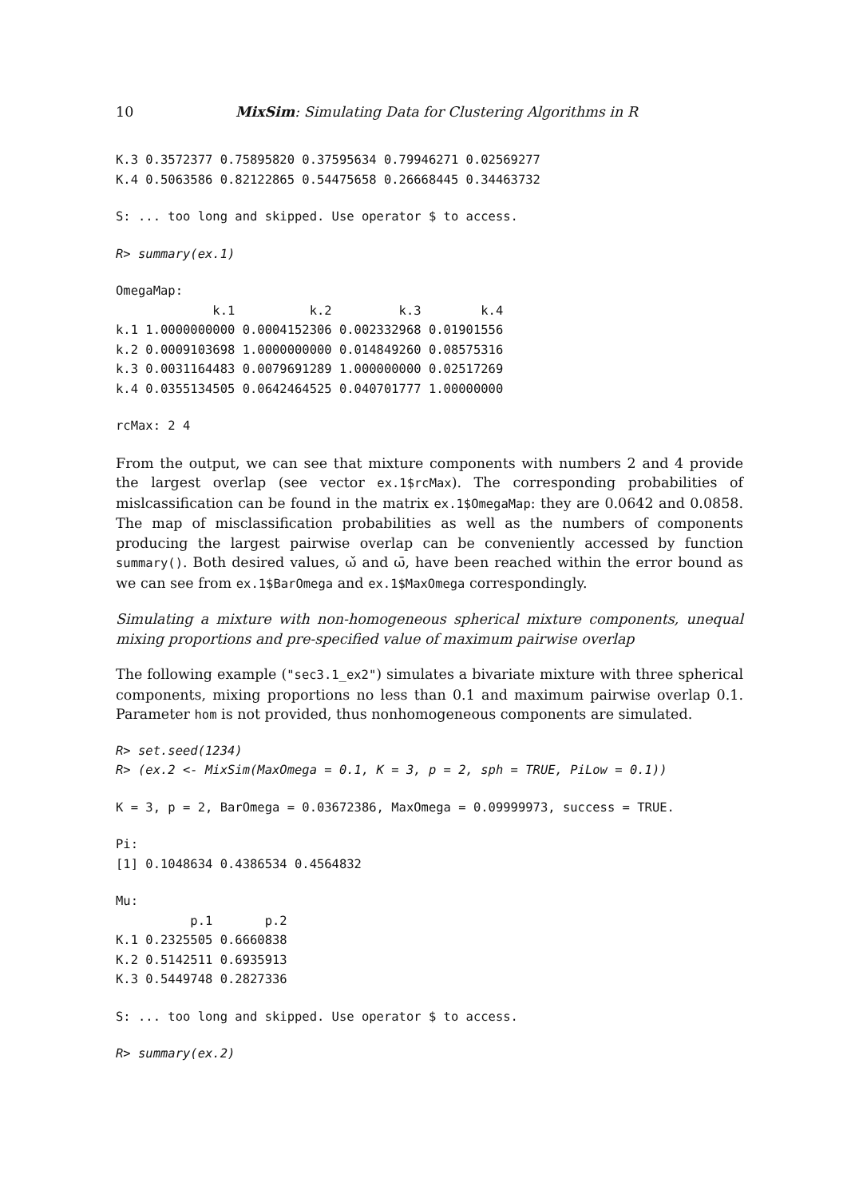10 MixSim: Simulating Data for Clustering Algorithms in R
K.3 0.3572377 0.75895820 0.37595634 0.79946271 0.02569277
K.4 0.5063586 0.82122865 0.54475658 0.26668445 0.34463732
S: ... too long and skipped. Use operator $ to access.
R> summary(ex.1)
OmegaMap:
             k.1          k.2         k.3        k.4
k.1 1.0000000000 0.0004152306 0.002332968 0.01901556
k.2 0.0009103698 1.0000000000 0.014849260 0.08575316
k.3 0.0031164483 0.0079691289 1.000000000 0.02517269
k.4 0.0355134505 0.0642464525 0.040701777 1.00000000
rcMax: 2 4
From the output, we can see that mixture components with numbers 2 and 4 provide the largest overlap (see vector ex.1$rcMax). The corresponding probabilities of mislcassification can be found in the matrix ex.1$OmegaMap: they are 0.0642 and 0.0858. The map of misclassification probabilities as well as the numbers of components producing the largest pairwise overlap can be conveniently accessed by function summary(). Both desired values, ω̌ and ω̄, have been reached within the error bound as we can see from ex.1$BarOmega and ex.1$MaxOmega correspondingly.
Simulating a mixture with non-homogeneous spherical mixture components, unequal mixing proportions and pre-specified value of maximum pairwise overlap
The following example ("sec3.1_ex2") simulates a bivariate mixture with three spherical components, mixing proportions no less than 0.1 and maximum pairwise overlap 0.1. Parameter hom is not provided, thus nonhomogeneous components are simulated.
R> set.seed(1234)
R> (ex.2 <- MixSim(MaxOmega = 0.1, K = 3, p = 2, sph = TRUE, PiLow = 0.1))
K = 3, p = 2, BarOmega = 0.03672386, MaxOmega = 0.09999973, success = TRUE.
Pi:
[1] 0.1048634 0.4386534 0.4564832
Mu:
          p.1       p.2
K.1 0.2325505 0.6660838
K.2 0.5142511 0.6935913
K.3 0.5449748 0.2827336
S: ... too long and skipped. Use operator $ to access.
R> summary(ex.2)